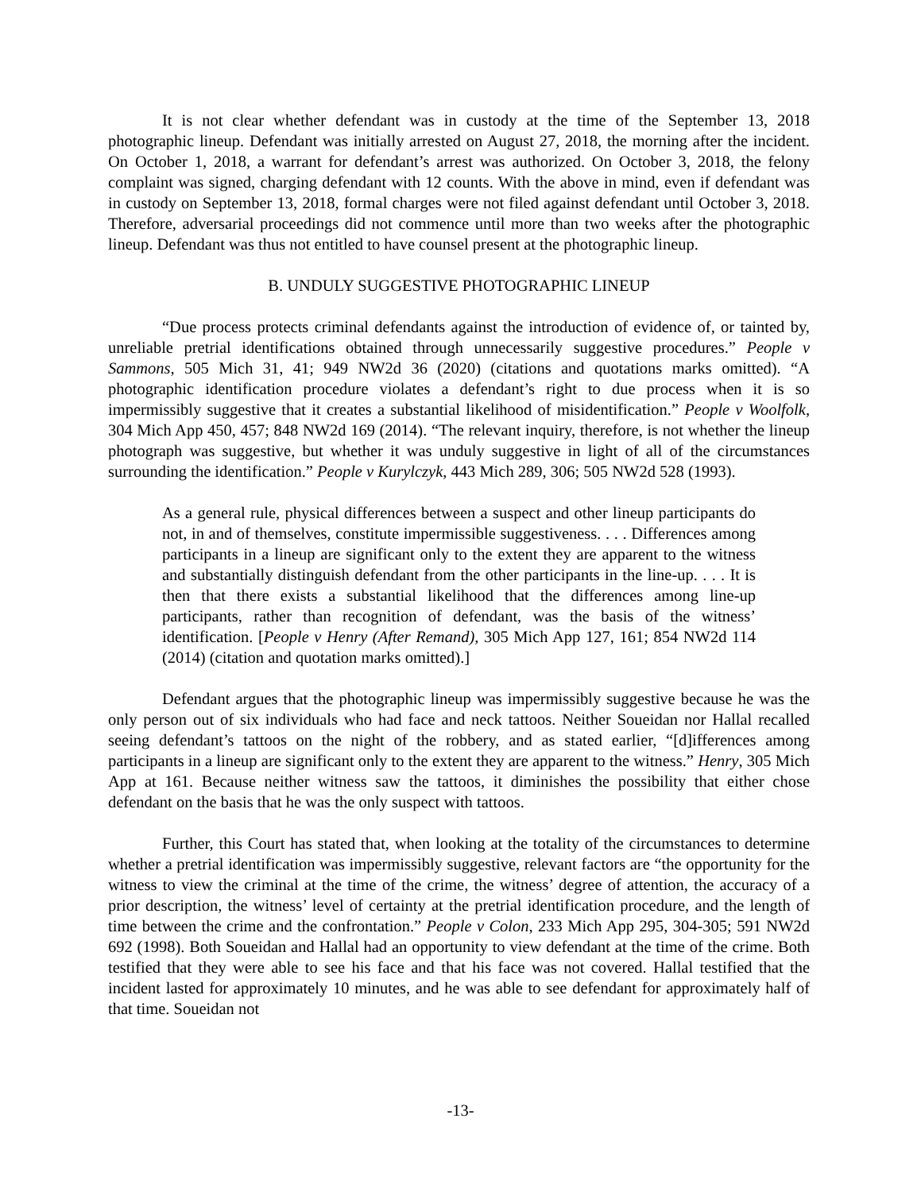It is not clear whether defendant was in custody at the time of the September 13, 2018 photographic lineup. Defendant was initially arrested on August 27, 2018, the morning after the incident. On October 1, 2018, a warrant for defendant’s arrest was authorized. On October 3, 2018, the felony complaint was signed, charging defendant with 12 counts. With the above in mind, even if defendant was in custody on September 13, 2018, formal charges were not filed against defendant until October 3, 2018. Therefore, adversarial proceedings did not commence until more than two weeks after the photographic lineup. Defendant was thus not entitled to have counsel present at the photographic lineup.
B. UNDULY SUGGESTIVE PHOTOGRAPHIC LINEUP
“Due process protects criminal defendants against the introduction of evidence of, or tainted by, unreliable pretrial identifications obtained through unnecessarily suggestive procedures.” People v Sammons, 505 Mich 31, 41; 949 NW2d 36 (2020) (citations and quotations marks omitted). “A photographic identification procedure violates a defendant’s right to due process when it is so impermissibly suggestive that it creates a substantial likelihood of misidentification.” People v Woolfolk, 304 Mich App 450, 457; 848 NW2d 169 (2014). “The relevant inquiry, therefore, is not whether the lineup photograph was suggestive, but whether it was unduly suggestive in light of all of the circumstances surrounding the identification.” People v Kurylczyk, 443 Mich 289, 306; 505 NW2d 528 (1993).
As a general rule, physical differences between a suspect and other lineup participants do not, in and of themselves, constitute impermissible suggestiveness. . . . Differences among participants in a lineup are significant only to the extent they are apparent to the witness and substantially distinguish defendant from the other participants in the line-up. . . . It is then that there exists a substantial likelihood that the differences among line-up participants, rather than recognition of defendant, was the basis of the witness’ identification. [People v Henry (After Remand), 305 Mich App 127, 161; 854 NW2d 114 (2014) (citation and quotation marks omitted).]
Defendant argues that the photographic lineup was impermissibly suggestive because he was the only person out of six individuals who had face and neck tattoos. Neither Soueidan nor Hallal recalled seeing defendant’s tattoos on the night of the robbery, and as stated earlier, “[d]ifferences among participants in a lineup are significant only to the extent they are apparent to the witness.” Henry, 305 Mich App at 161. Because neither witness saw the tattoos, it diminishes the possibility that either chose defendant on the basis that he was the only suspect with tattoos.
Further, this Court has stated that, when looking at the totality of the circumstances to determine whether a pretrial identification was impermissibly suggestive, relevant factors are “the opportunity for the witness to view the criminal at the time of the crime, the witness’ degree of attention, the accuracy of a prior description, the witness’ level of certainty at the pretrial identification procedure, and the length of time between the crime and the confrontation.” People v Colon, 233 Mich App 295, 304-305; 591 NW2d 692 (1998). Both Soueidan and Hallal had an opportunity to view defendant at the time of the crime. Both testified that they were able to see his face and that his face was not covered. Hallal testified that the incident lasted for approximately 10 minutes, and he was able to see defendant for approximately half of that time. Soueidan not
-13-